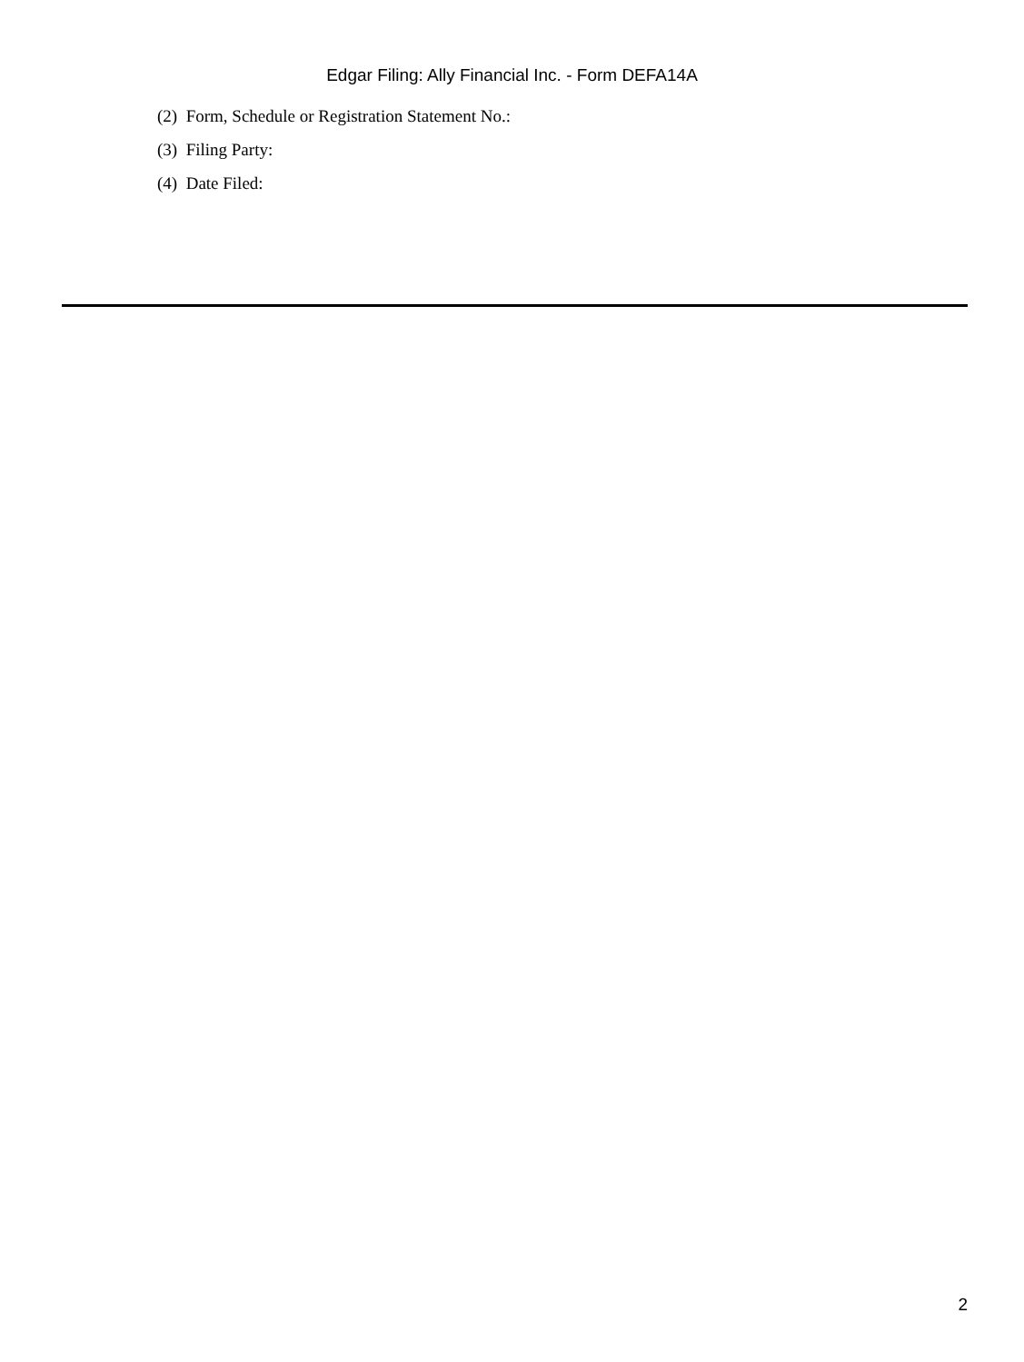Edgar Filing: Ally Financial Inc. - Form DEFA14A
(2) Form, Schedule or Registration Statement No.:
(3) Filing Party:
(4) Date Filed:
2